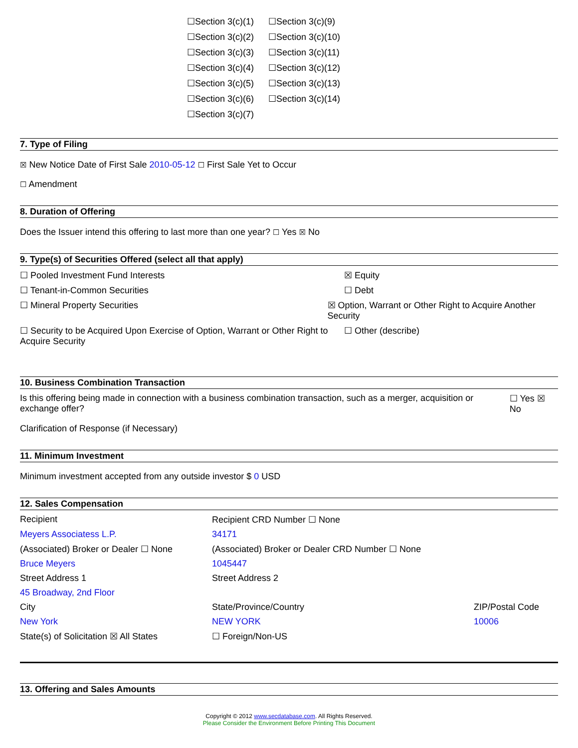☐Section 3(c)(1) ☐Section 3(c)(9)
☐Section 3(c)(2) ☐Section 3(c)(10)
☐Section 3(c)(3) ☐Section 3(c)(11)
☐Section 3(c)(4) ☐Section 3(c)(12)
☐Section 3(c)(5) ☐Section 3(c)(13)
☐Section 3(c)(6) ☐Section 3(c)(14)
☐Section 3(c)(7)
7. Type of Filing
☒ New Notice Date of First Sale 2010-05-12 ☐ First Sale Yet to Occur
☐ Amendment
8. Duration of Offering
Does the Issuer intend this offering to last more than one year? ☐ Yes ☒ No
9. Type(s) of Securities Offered (select all that apply)
☐ Pooled Investment Fund Interests ☒ Equity
☐ Tenant-in-Common Securities ☐ Debt
☐ Mineral Property Securities ☒ Option, Warrant or Other Right to Acquire Another Security
☐ Security to be Acquired Upon Exercise of Option, Warrant or Other Right to Acquire Security
☐ Other (describe)
10. Business Combination Transaction
Is this offering being made in connection with a business combination transaction, such as a merger, acquisition or exchange offer?
☐ Yes ☒ No
Clarification of Response (if Necessary)
11. Minimum Investment
Minimum investment accepted from any outside investor $ 0 USD
12. Sales Compensation
Recipient Recipient CRD Number ☐ None
Meyers Associatess L.P. 34171
(Associated) Broker or Dealer ☐ None
(Associated) Broker or Dealer CRD Number ☐ None
Bruce Meyers 1045447
Street Address 1 Street Address 2
45 Broadway, 2nd Floor
City State/Province/Country ZIP/Postal Code
New York NEW YORK 10006
State(s) of Solicitation ☒ All States
☐ Foreign/Non-US
13. Offering and Sales Amounts
Copyright © 2012 www.secdatabase.com. All Rights Reserved.
Please Consider the Environment Before Printing This Document